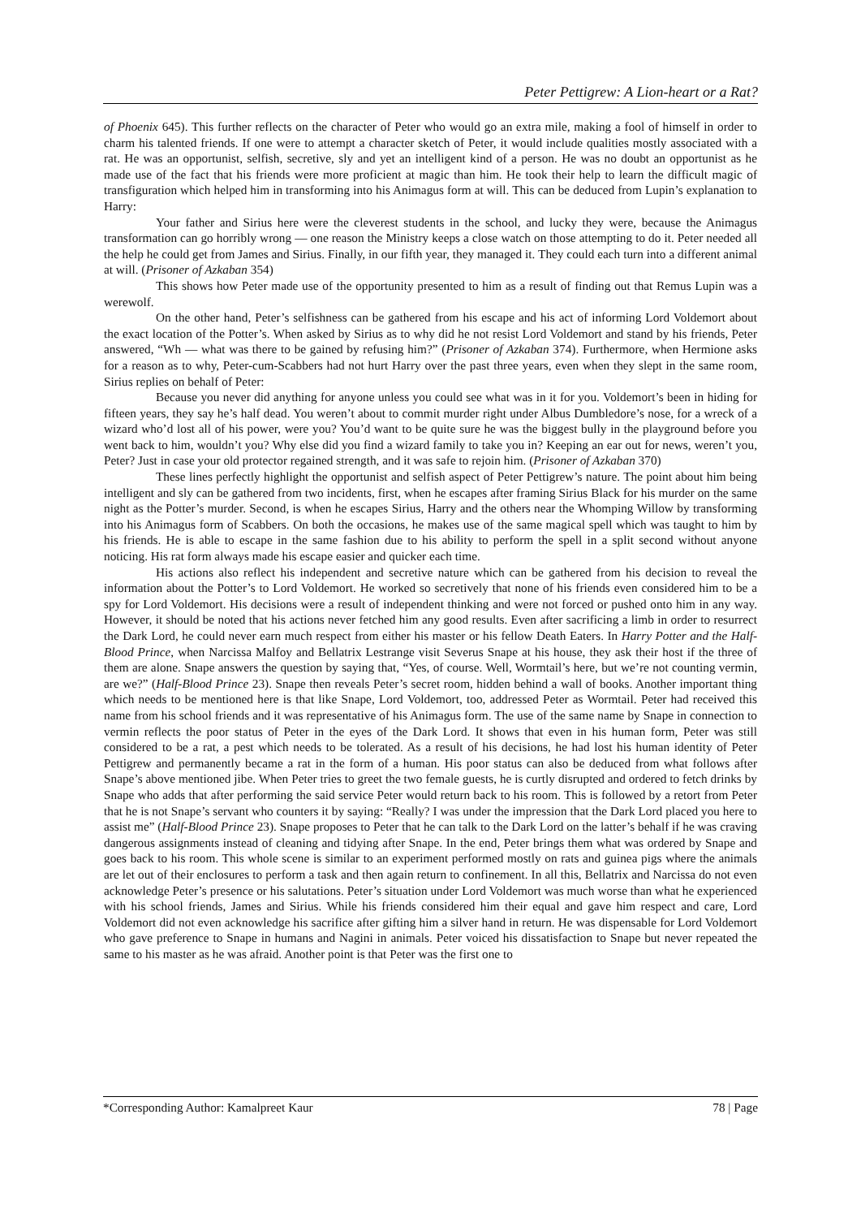Peter Pettigrew: A Lion-heart or a Rat?
of Phoenix 645). This further reflects on the character of Peter who would go an extra mile, making a fool of himself in order to charm his talented friends. If one were to attempt a character sketch of Peter, it would include qualities mostly associated with a rat. He was an opportunist, selfish, secretive, sly and yet an intelligent kind of a person. He was no doubt an opportunist as he made use of the fact that his friends were more proficient at magic than him. He took their help to learn the difficult magic of transfiguration which helped him in transforming into his Animagus form at will. This can be deduced from Lupin’s explanation to Harry:
Your father and Sirius here were the cleverest students in the school, and lucky they were, because the Animagus transformation can go horribly wrong — one reason the Ministry keeps a close watch on those attempting to do it. Peter needed all the help he could get from James and Sirius. Finally, in our fifth year, they managed it. They could each turn into a different animal at will. (Prisoner of Azkaban 354)
This shows how Peter made use of the opportunity presented to him as a result of finding out that Remus Lupin was a werewolf.
On the other hand, Peter’s selfishness can be gathered from his escape and his act of informing Lord Voldemort about the exact location of the Potter’s. When asked by Sirius as to why did he not resist Lord Voldemort and stand by his friends, Peter answered, “Wh — what was there to be gained by refusing him?” (Prisoner of Azkaban 374). Furthermore, when Hermione asks for a reason as to why, Peter-cum-Scabbers had not hurt Harry over the past three years, even when they slept in the same room, Sirius replies on behalf of Peter:
Because you never did anything for anyone unless you could see what was in it for you. Voldemort’s been in hiding for fifteen years, they say he’s half dead. You weren’t about to commit murder right under Albus Dumbledore’s nose, for a wreck of a wizard who’d lost all of his power, were you? You’d want to be quite sure he was the biggest bully in the playground before you went back to him, wouldn’t you? Why else did you find a wizard family to take you in? Keeping an ear out for news, weren’t you, Peter? Just in case your old protector regained strength, and it was safe to rejoin him. (Prisoner of Azkaban 370)
These lines perfectly highlight the opportunist and selfish aspect of Peter Pettigrew’s nature. The point about him being intelligent and sly can be gathered from two incidents, first, when he escapes after framing Sirius Black for his murder on the same night as the Potter’s murder. Second, is when he escapes Sirius, Harry and the others near the Whomping Willow by transforming into his Animagus form of Scabbers. On both the occasions, he makes use of the same magical spell which was taught to him by his friends. He is able to escape in the same fashion due to his ability to perform the spell in a split second without anyone noticing. His rat form always made his escape easier and quicker each time.
His actions also reflect his independent and secretive nature which can be gathered from his decision to reveal the information about the Potter’s to Lord Voldemort. He worked so secretively that none of his friends even considered him to be a spy for Lord Voldemort. His decisions were a result of independent thinking and were not forced or pushed onto him in any way. However, it should be noted that his actions never fetched him any good results. Even after sacrificing a limb in order to resurrect the Dark Lord, he could never earn much respect from either his master or his fellow Death Eaters. In Harry Potter and the Half-Blood Prince, when Narcissa Malfoy and Bellatrix Lestrange visit Severus Snape at his house, they ask their host if the three of them are alone. Snape answers the question by saying that, “Yes, of course. Well, Wormtail’s here, but we’re not counting vermin, are we?” (Half-Blood Prince 23). Snape then reveals Peter’s secret room, hidden behind a wall of books. Another important thing which needs to be mentioned here is that like Snape, Lord Voldemort, too, addressed Peter as Wormtail. Peter had received this name from his school friends and it was representative of his Animagus form. The use of the same name by Snape in connection to vermin reflects the poor status of Peter in the eyes of the Dark Lord. It shows that even in his human form, Peter was still considered to be a rat, a pest which needs to be tolerated. As a result of his decisions, he had lost his human identity of Peter Pettigrew and permanently became a rat in the form of a human. His poor status can also be deduced from what follows after Snape’s above mentioned jibe. When Peter tries to greet the two female guests, he is curtly disrupted and ordered to fetch drinks by Snape who adds that after performing the said service Peter would return back to his room. This is followed by a retort from Peter that he is not Snape’s servant who counters it by saying: “Really? I was under the impression that the Dark Lord placed you here to assist me” (Half-Blood Prince 23). Snape proposes to Peter that he can talk to the Dark Lord on the latter’s behalf if he was craving dangerous assignments instead of cleaning and tidying after Snape. In the end, Peter brings them what was ordered by Snape and goes back to his room. This whole scene is similar to an experiment performed mostly on rats and guinea pigs where the animals are let out of their enclosures to perform a task and then again return to confinement. In all this, Bellatrix and Narcissa do not even acknowledge Peter’s presence or his salutations. Peter’s situation under Lord Voldemort was much worse than what he experienced with his school friends, James and Sirius. While his friends considered him their equal and gave him respect and care, Lord Voldemort did not even acknowledge his sacrifice after gifting him a silver hand in return. He was dispensable for Lord Voldemort who gave preference to Snape in humans and Nagini in animals. Peter voiced his dissatisfaction to Snape but never repeated the same to his master as he was afraid. Another point is that Peter was the first one to
*Corresponding Author: Kamalpreet Kaur 78 | Page